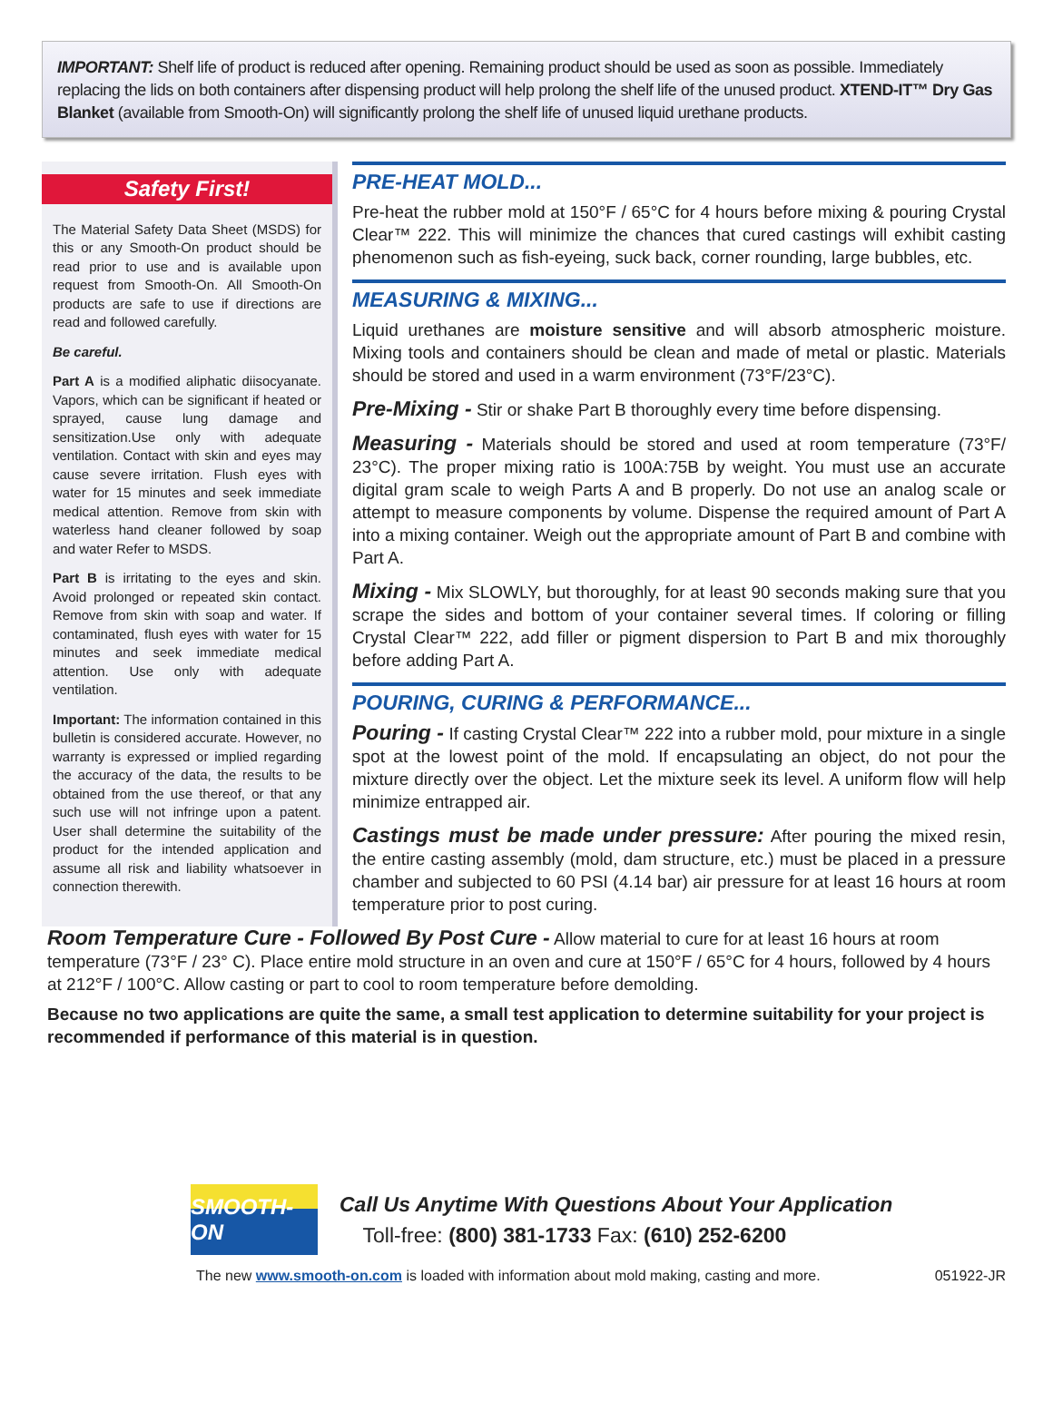IMPORTANT: Shelf life of product is reduced after opening. Remaining product should be used as soon as possible. Immediately replacing the lids on both containers after dispensing product will help prolong the shelf life of the unused product. XTEND-IT™ Dry Gas Blanket (available from Smooth-On) will significantly prolong the shelf life of unused liquid urethane products.
Safety First!
The Material Safety Data Sheet (MSDS) for this or any Smooth-On product should be read prior to use and is available upon request from Smooth-On. All Smooth-On products are safe to use if directions are read and followed carefully.
Be careful.
Part A is a modified aliphatic diisocyanate. Vapors, which can be significant if heated or sprayed, cause lung damage and sensitization.Use only with adequate ventilation. Contact with skin and eyes may cause severe irritation. Flush eyes with water for 15 minutes and seek immediate medical attention. Remove from skin with waterless hand cleaner followed by soap and water Refer to MSDS.
Part B is irritating to the eyes and skin. Avoid prolonged or repeated skin contact. Remove from skin with soap and water. If contaminated, flush eyes with water for 15 minutes and seek immediate medical attention. Use only with adequate ventilation.
Important: The information contained in this bulletin is considered accurate. However, no warranty is expressed or implied regarding the accuracy of the data, the results to be obtained from the use thereof, or that any such use will not infringe upon a patent. User shall determine the suitability of the product for the intended application and assume all risk and liability whatsoever in connection therewith.
PRE-HEAT MOLD...
Pre-heat the rubber mold at 150°F / 65°C for 4 hours before mixing & pouring Crystal Clear™ 222. This will minimize the chances that cured castings will exhibit casting phenomenon such as fish-eyeing, suck back, corner rounding, large bubbles, etc.
MEASURING & MIXING...
Liquid urethanes are moisture sensitive and will absorb atmospheric moisture. Mixing tools and containers should be clean and made of metal or plastic. Materials should be stored and used in a warm environment (73°F/23°C).
Pre-Mixing - Stir or shake Part B thoroughly every time before dispensing.
Measuring - Materials should be stored and used at room temperature (73°F/ 23°C). The proper mixing ratio is 100A:75B by weight. You must use an accurate digital gram scale to weigh Parts A and B properly. Do not use an analog scale or attempt to measure components by volume. Dispense the required amount of Part A into a mixing container. Weigh out the appropriate amount of Part B and combine with Part A.
Mixing - Mix SLOWLY, but thoroughly, for at least 90 seconds making sure that you scrape the sides and bottom of your container several times. If coloring or filling Crystal Clear™ 222, add filler or pigment dispersion to Part B and mix thoroughly before adding Part A.
POURING, CURING & PERFORMANCE...
Pouring - If casting Crystal Clear™ 222 into a rubber mold, pour mixture in a single spot at the lowest point of the mold. If encapsulating an object, do not pour the mixture directly over the object. Let the mixture seek its level. A uniform flow will help minimize entrapped air.
Castings must be made under pressure: After pouring the mixed resin, the entire casting assembly (mold, dam structure, etc.) must be placed in a pressure chamber and subjected to 60 PSI (4.14 bar) air pressure for at least 16 hours at room temperature prior to post curing.
Room Temperature Cure - Followed By Post Cure - Allow material to cure for at least 16 hours at room temperature (73°F / 23° C). Place entire mold structure in an oven and cure at 150°F / 65°C for 4 hours, followed by 4 hours at 212°F / 100°C. Allow casting or part to cool to room temperature before demolding.
Because no two applications are quite the same, a small test application to determine suitability for your project is recommended if performance of this material is in question.
SMOOTH-ON
Call Us Anytime With Questions About Your Application
Toll-free: (800) 381-1733 Fax: (610) 252-6200
The new www.smooth-on.com is loaded with information about mold making, casting and more. 051922-JR